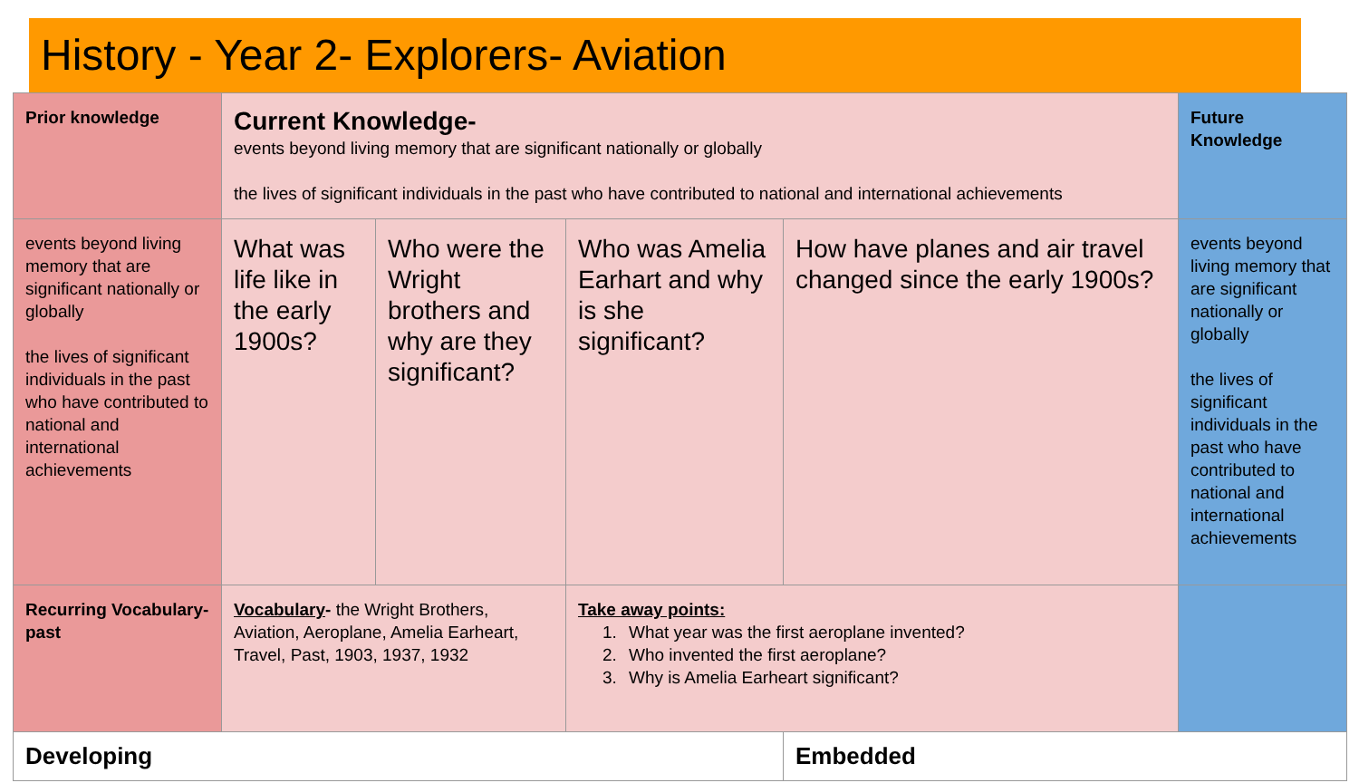History - Year 2- Explorers- Aviation
| Prior knowledge | Current Knowledge- events beyond living memory that are significant nationally or globally the lives of significant individuals in the past who have contributed to national and international achievements | | | | Future Knowledge |
| events beyond living memory that are significant nationally or globally the lives of significant individuals in the past who have contributed to national and international achievements | What was life like in the early 1900s? | Who were the Wright brothers and why are they significant? | Who was Amelia Earhart and why is she significant? | How have planes and air travel changed since the early 1900s? | events beyond living memory that are significant nationally or globally the lives of significant individuals in the past who have contributed to national and international achievements |
| Recurring Vocabulary- past | Vocabulary - the Wright Brothers, Aviation, Aeroplane, Amelia Earheart, Travel, Past, 1903, 1937, 1932 | | Take away points: 1. What year was the first aeroplane invented? 2. Who invented the first aeroplane? 3. Why is Amelia Earheart significant? | | |
| Developing | | | | Embedded | |